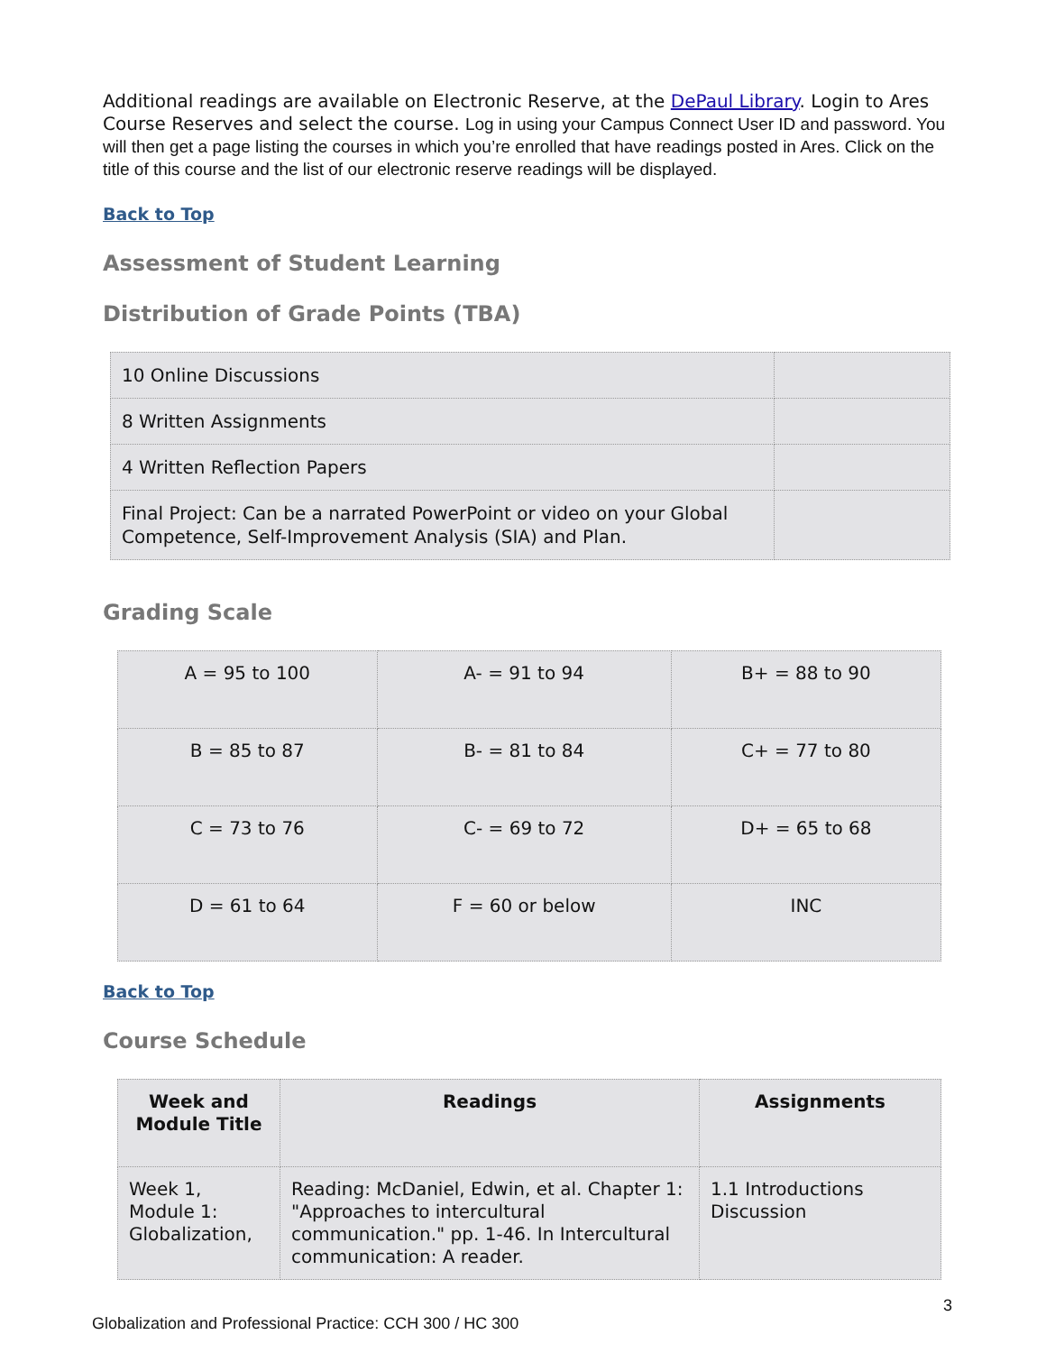Additional readings are available on Electronic Reserve, at the DePaul Library. Login to Ares Course Reserves and select the course. Log in using your Campus Connect User ID and password. You will then get a page listing the courses in which you’re enrolled that have readings posted in Ares. Click on the title of this course and the list of our electronic reserve readings will be displayed.
Back to Top
Assessment of Student Learning
Distribution of Grade Points (TBA)
| 10 Online Discussions | |
| 8 Written Assignments | |
| 4 Written Reflection Papers | |
| Final Project: Can be a narrated PowerPoint or video on your Global Competence, Self-Improvement Analysis (SIA) and Plan. | |
Grading Scale
| A = 95 to 100 | A- = 91 to 94 | B+ = 88 to 90 |
| B = 85 to 87 | B- = 81 to 84 | C+ = 77 to 80 |
| C = 73 to 76 | C- = 69 to 72 | D+ = 65 to 68 |
| D = 61 to 64 | F = 60 or below | INC |
Back to Top
Course Schedule
| Week and Module Title | Readings | Assignments |
| --- | --- | --- |
| Week 1, Module 1: Globalization, | Reading: McDaniel, Edwin, et al. Chapter 1: "Approaches to intercultural communication." pp. 1-46. In Intercultural communication: A reader. | 1.1 Introductions Discussion |
Globalization and Professional Practice: CCH 300 / HC 300 3